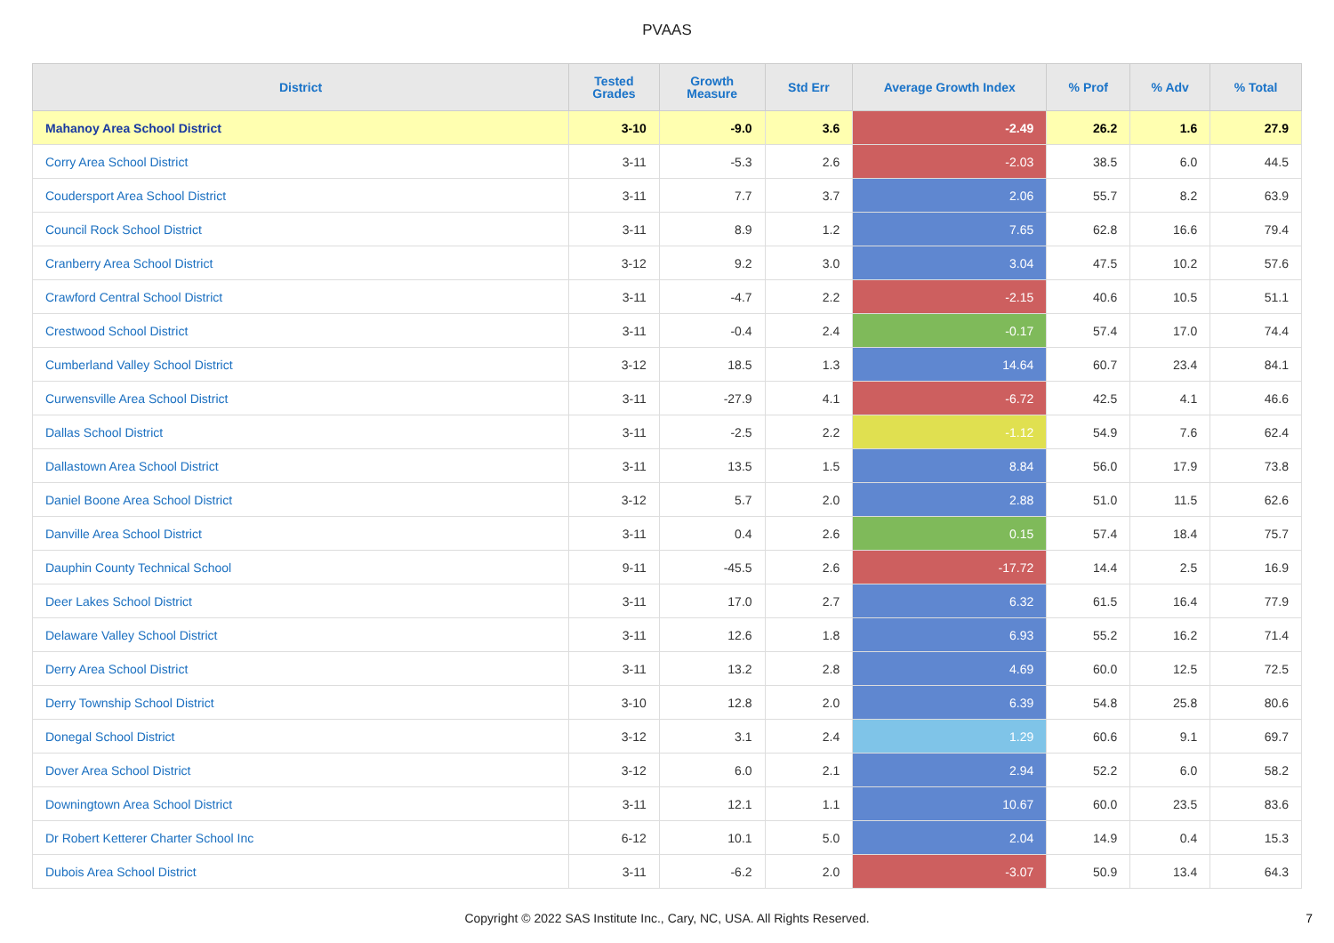PVAAS
| District | Tested Grades | Growth Measure | Std Err | Average Growth Index | % Prof | % Adv | % Total |
| --- | --- | --- | --- | --- | --- | --- | --- |
| Mahanoy Area School District | 3-10 | -9.0 | 3.6 | -2.49 | 26.2 | 1.6 | 27.9 |
| Corry Area School District | 3-11 | -5.3 | 2.6 | -2.03 | 38.5 | 6.0 | 44.5 |
| Coudersport Area School District | 3-11 | 7.7 | 3.7 | 2.06 | 55.7 | 8.2 | 63.9 |
| Council Rock School District | 3-11 | 8.9 | 1.2 | 7.65 | 62.8 | 16.6 | 79.4 |
| Cranberry Area School District | 3-12 | 9.2 | 3.0 | 3.04 | 47.5 | 10.2 | 57.6 |
| Crawford Central School District | 3-11 | -4.7 | 2.2 | -2.15 | 40.6 | 10.5 | 51.1 |
| Crestwood School District | 3-11 | -0.4 | 2.4 | -0.17 | 57.4 | 17.0 | 74.4 |
| Cumberland Valley School District | 3-12 | 18.5 | 1.3 | 14.64 | 60.7 | 23.4 | 84.1 |
| Curwensville Area School District | 3-11 | -27.9 | 4.1 | -6.72 | 42.5 | 4.1 | 46.6 |
| Dallas School District | 3-11 | -2.5 | 2.2 | -1.12 | 54.9 | 7.6 | 62.4 |
| Dallastown Area School District | 3-11 | 13.5 | 1.5 | 8.84 | 56.0 | 17.9 | 73.8 |
| Daniel Boone Area School District | 3-12 | 5.7 | 2.0 | 2.88 | 51.0 | 11.5 | 62.6 |
| Danville Area School District | 3-11 | 0.4 | 2.6 | 0.15 | 57.4 | 18.4 | 75.7 |
| Dauphin County Technical School | 9-11 | -45.5 | 2.6 | -17.72 | 14.4 | 2.5 | 16.9 |
| Deer Lakes School District | 3-11 | 17.0 | 2.7 | 6.32 | 61.5 | 16.4 | 77.9 |
| Delaware Valley School District | 3-11 | 12.6 | 1.8 | 6.93 | 55.2 | 16.2 | 71.4 |
| Derry Area School District | 3-11 | 13.2 | 2.8 | 4.69 | 60.0 | 12.5 | 72.5 |
| Derry Township School District | 3-10 | 12.8 | 2.0 | 6.39 | 54.8 | 25.8 | 80.6 |
| Donegal School District | 3-12 | 3.1 | 2.4 | 1.29 | 60.6 | 9.1 | 69.7 |
| Dover Area School District | 3-12 | 6.0 | 2.1 | 2.94 | 52.2 | 6.0 | 58.2 |
| Downingtown Area School District | 3-11 | 12.1 | 1.1 | 10.67 | 60.0 | 23.5 | 83.6 |
| Dr Robert Ketterer Charter School Inc | 6-12 | 10.1 | 5.0 | 2.04 | 14.9 | 0.4 | 15.3 |
| Dubois Area School District | 3-11 | -6.2 | 2.0 | -3.07 | 50.9 | 13.4 | 64.3 |
Copyright © 2022 SAS Institute Inc., Cary, NC, USA. All Rights Reserved.
7